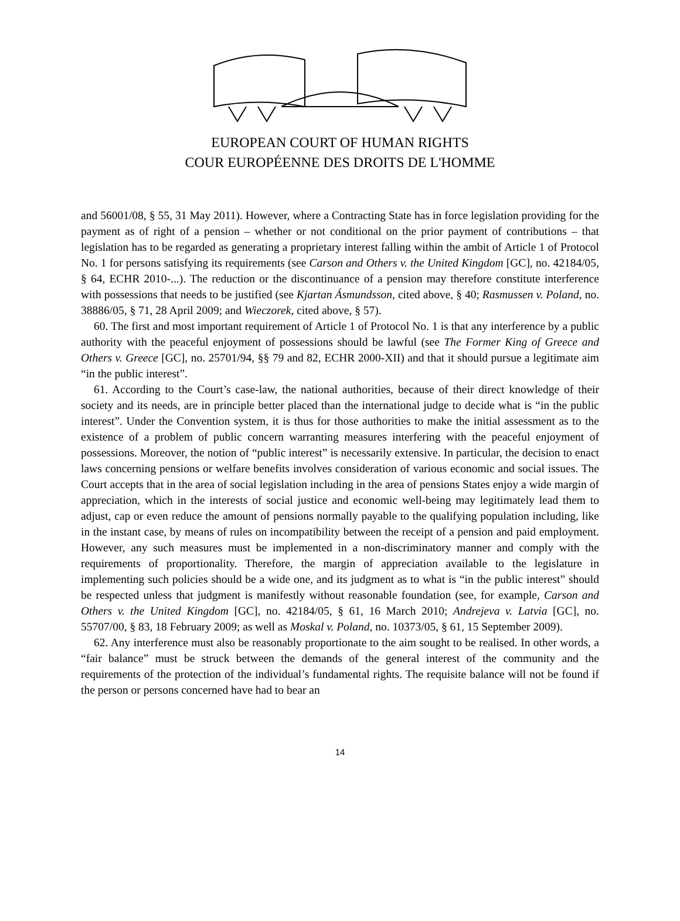EUROPEAN COURT OF HUMAN RIGHTS
COUR EUROPÉENNE DES DROITS DE L'HOMME
and 56001/08, § 55, 31 May 2011). However, where a Contracting State has in force legislation providing for the payment as of right of a pension – whether or not conditional on the prior payment of contributions – that legislation has to be regarded as generating a proprietary interest falling within the ambit of Article 1 of Protocol No. 1 for persons satisfying its requirements (see Carson and Others v. the United Kingdom [GC], no. 42184/05, § 64, ECHR 2010-...). The reduction or the discontinuance of a pension may therefore constitute interference with possessions that needs to be justified (see Kjartan Ásmundsson, cited above, § 40; Rasmussen v. Poland, no. 38886/05, § 71, 28 April 2009; and Wieczorek, cited above, § 57).
60. The first and most important requirement of Article 1 of Protocol No. 1 is that any interference by a public authority with the peaceful enjoyment of possessions should be lawful (see The Former King of Greece and Others v. Greece [GC], no. 25701/94, §§ 79 and 82, ECHR 2000-XII) and that it should pursue a legitimate aim “in the public interest”.
61. According to the Court’s case-law, the national authorities, because of their direct knowledge of their society and its needs, are in principle better placed than the international judge to decide what is “in the public interest”. Under the Convention system, it is thus for those authorities to make the initial assessment as to the existence of a problem of public concern warranting measures interfering with the peaceful enjoyment of possessions. Moreover, the notion of “public interest” is necessarily extensive. In particular, the decision to enact laws concerning pensions or welfare benefits involves consideration of various economic and social issues. The Court accepts that in the area of social legislation including in the area of pensions States enjoy a wide margin of appreciation, which in the interests of social justice and economic well-being may legitimately lead them to adjust, cap or even reduce the amount of pensions normally payable to the qualifying population including, like in the instant case, by means of rules on incompatibility between the receipt of a pension and paid employment. However, any such measures must be implemented in a non-discriminatory manner and comply with the requirements of proportionality. Therefore, the margin of appreciation available to the legislature in implementing such policies should be a wide one, and its judgment as to what is “in the public interest” should be respected unless that judgment is manifestly without reasonable foundation (see, for example, Carson and Others v. the United Kingdom [GC], no. 42184/05, § 61, 16 March 2010; Andrejeva v. Latvia [GC], no. 55707/00, § 83, 18 February 2009; as well as Moskal v. Poland, no. 10373/05, § 61, 15 September 2009).
62. Any interference must also be reasonably proportionate to the aim sought to be realised. In other words, a “fair balance” must be struck between the demands of the general interest of the community and the requirements of the protection of the individual’s fundamental rights. The requisite balance will not be found if the person or persons concerned have had to bear an
14